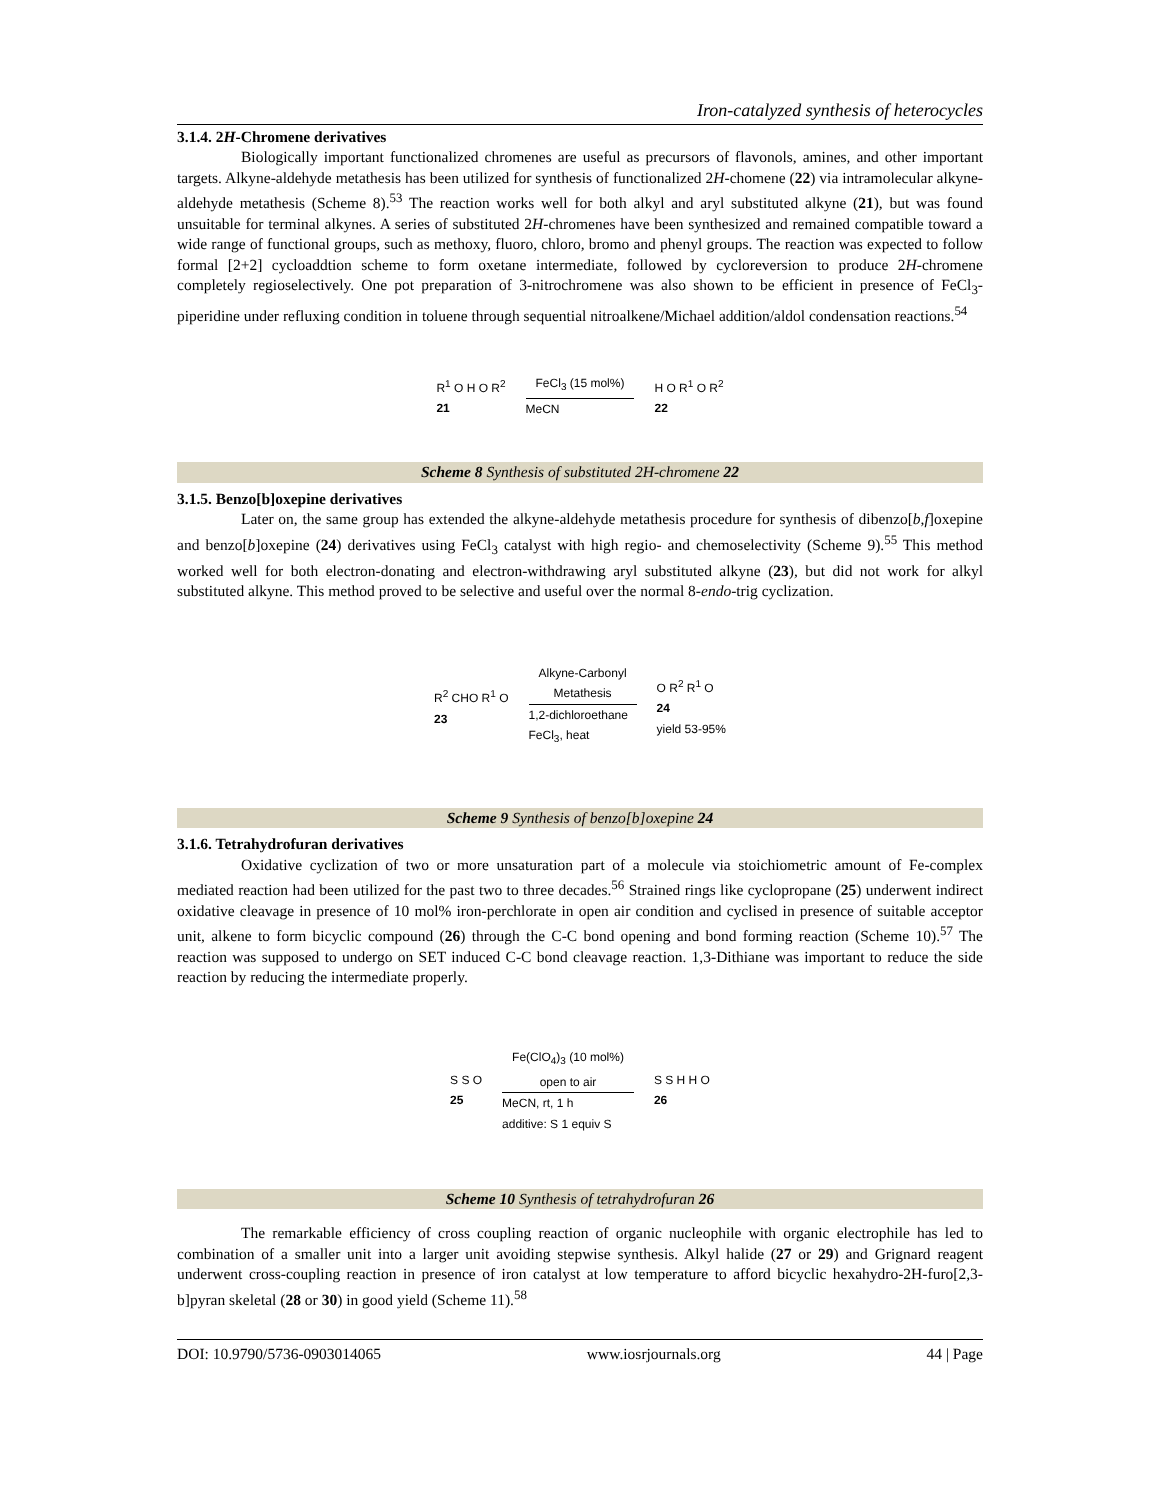Iron-catalyzed synthesis of heterocycles
3.1.4. 2H-Chromene derivatives
Biologically important functionalized chromenes are useful as precursors of flavonols, amines, and other important targets. Alkyne-aldehyde metathesis has been utilized for synthesis of functionalized 2H-chomene (22) via intramolecular alkyne-aldehyde metathesis (Scheme 8).<sup>53</sup> The reaction works well for both alkyl and aryl substituted alkyne (21), but was found unsuitable for terminal alkynes. A series of substituted 2H-chromenes have been synthesized and remained compatible toward a wide range of functional groups, such as methoxy, fluoro, chloro, bromo and phenyl groups. The reaction was expected to follow formal [2+2] cycloaddtion scheme to form oxetane intermediate, followed by cycloreversion to produce 2H-chromene completely regioselectively. One pot preparation of 3-nitrochromene was also shown to be efficient in presence of FeCl<sub>3</sub>-piperidine under refluxing condition in toluene through sequential nitroalkene/Michael addition/aldol condensation reactions.<sup>54</sup>
R<sup>1</sup> O H O R<sup>2</sup>
21
FeCl<sub>3</sub> (15 mol%)
MeCN
H O R<sup>1</sup> O R<sup>2</sup>
22
Scheme 8 Synthesis of substituted 2H-chromene 22
3.1.5. Benzo[b]oxepine derivatives
Later on, the same group has extended the alkyne-aldehyde metathesis procedure for synthesis of dibenzo[b,f]oxepine and benzo[b]oxepine (24) derivatives using FeCl<sub>3</sub> catalyst with high regio- and chemoselectivity (Scheme 9).<sup>55</sup> This method worked well for both electron-donating and electron-withdrawing aryl substituted alkyne (23), but did not work for alkyl substituted alkyne. This method proved to be selective and useful over the normal 8-endo-trig cyclization.
R<sup>2</sup> CHO R<sup>1</sup> O
23
Alkyne-Carbonyl
Metathesis
1,2-dichloroethane
FeCl<sub>3</sub>, heat
O R<sup>2</sup> R<sup>1</sup> O
24
yield 53-95%
Scheme 9 Synthesis of benzo[b]oxepine 24
3.1.6. Tetrahydrofuran derivatives
Oxidative cyclization of two or more unsaturation part of a molecule via stoichiometric amount of Fe-complex mediated reaction had been utilized for the past two to three decades.<sup>56</sup> Strained rings like cyclopropane (25) underwent indirect oxidative cleavage in presence of 10 mol% iron-perchlorate in open air condition and cyclised in presence of suitable acceptor unit, alkene to form bicyclic compound (26) through the C-C bond opening and bond forming reaction (Scheme 10).<sup>57</sup> The reaction was supposed to undergo on SET induced C-C bond cleavage reaction. 1,3-Dithiane was important to reduce the side reaction by reducing the intermediate properly.
S S O
25
Fe(ClO<sub>4</sub>)<sub>3</sub> (10 mol%)
open to air
MeCN, rt, 1 h
additive: S 1 equiv S
S S H H O
26
Scheme 10 Synthesis of tetrahydrofuran 26
The remarkable efficiency of cross coupling reaction of organic nucleophile with organic electrophile has led to combination of a smaller unit into a larger unit avoiding stepwise synthesis. Alkyl halide (27 or 29) and Grignard reagent underwent cross-coupling reaction in presence of iron catalyst at low temperature to afford bicyclic hexahydro-2H-furo[2,3-b]pyran skeletal (28 or 30) in good yield (Scheme 11).<sup>58</sup>
DOI: 10.9790/5736-0903014065 www.iosrjournals.org 44 | Page